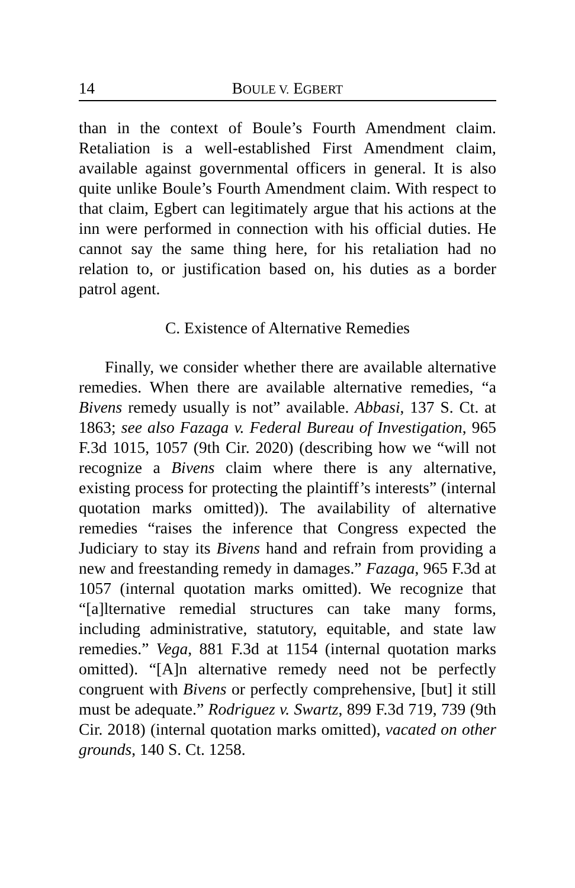14 BOULE V. EGBERT
than in the context of Boule’s Fourth Amendment claim. Retaliation is a well-established First Amendment claim, available against governmental officers in general. It is also quite unlike Boule’s Fourth Amendment claim. With respect to that claim, Egbert can legitimately argue that his actions at the inn were performed in connection with his official duties. He cannot say the same thing here, for his retaliation had no relation to, or justification based on, his duties as a border patrol agent.
C. Existence of Alternative Remedies
Finally, we consider whether there are available alternative remedies. When there are available alternative remedies, “a Bivens remedy usually is not” available. Abbasi, 137 S. Ct. at 1863; see also Fazaga v. Federal Bureau of Investigation, 965 F.3d 1015, 1057 (9th Cir. 2020) (describing how we “will not recognize a Bivens claim where there is any alternative, existing process for protecting the plaintiff’s interests” (internal quotation marks omitted)). The availability of alternative remedies “raises the inference that Congress expected the Judiciary to stay its Bivens hand and refrain from providing a new and freestanding remedy in damages.” Fazaga, 965 F.3d at 1057 (internal quotation marks omitted). We recognize that “[a]lternative remedial structures can take many forms, including administrative, statutory, equitable, and state law remedies.” Vega, 881 F.3d at 1154 (internal quotation marks omitted). “[A]n alternative remedy need not be perfectly congruent with Bivens or perfectly comprehensive, [but] it still must be adequate.” Rodriguez v. Swartz, 899 F.3d 719, 739 (9th Cir. 2018) (internal quotation marks omitted), vacated on other grounds, 140 S. Ct. 1258.